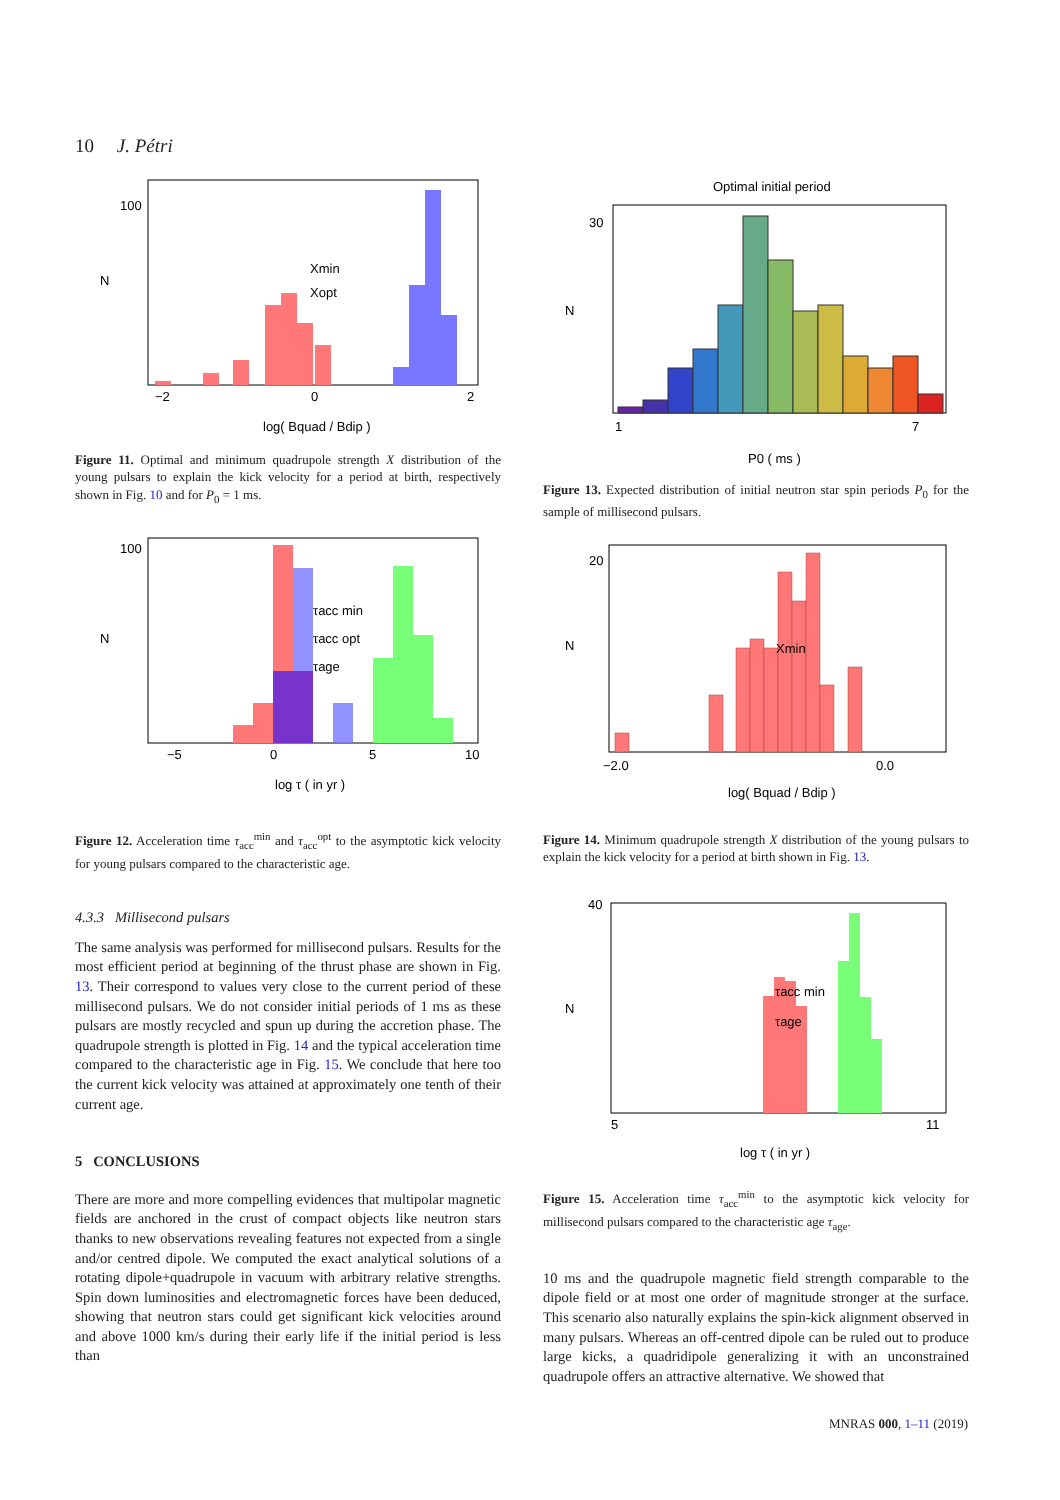10 J. Pétri
N
100
−2
0
2
log( Bquad / Bdip )
Xmin
Xopt
Figure 11. Optimal and minimum quadrupole strength X distribution of the young pulsars to explain the kick velocity for a period at birth, respectively shown in Fig. 10 and for P<sub>0</sub> = 1 ms.
N
100
−5
0
5
10
log τ ( in yr )
τacc min
τacc opt
τage
Figure 12. Acceleration time τ<sub>acc</sub><sup>min</sup> and τ<sub>acc</sub><sup>opt</sup> to the asymptotic kick velocity for young pulsars compared to the characteristic age.
4.3.3 Millisecond pulsars
The same analysis was performed for millisecond pulsars. Results for the most efficient period at beginning of the thrust phase are shown in Fig. 13. Their correspond to values very close to the current period of these millisecond pulsars. We do not consider initial periods of 1 ms as these pulsars are mostly recycled and spun up during the accretion phase. The quadrupole strength is plotted in Fig. 14 and the typical acceleration time compared to the characteristic age in Fig. 15. We conclude that here too the current kick velocity was attained at approximately one tenth of their current age.
5 CONCLUSIONS
There are more and more compelling evidences that multipolar magnetic fields are anchored in the crust of compact objects like neutron stars thanks to new observations revealing features not expected from a single and/or centred dipole. We computed the exact analytical solutions of a rotating dipole+quadrupole in vacuum with arbitrary relative strengths. Spin down luminosities and electromagnetic forces have been deduced, showing that neutron stars could get significant kick velocities around and above 1000 km/s during their early life if the initial period is less than
Optimal initial period
N
30
1
7
P0 ( ms )
Figure 13. Expected distribution of initial neutron star spin periods P<sub>0</sub> for the sample of millisecond pulsars.
N
20
−2.0
0.0
log( Bquad / Bdip )
Xmin
Figure 14. Minimum quadrupole strength X distribution of the young pulsars to explain the kick velocity for a period at birth shown in Fig. 13.
N
40
5
11
log τ ( in yr )
τacc min
τage
Figure 15. Acceleration time τ<sub>acc</sub><sup>min</sup> to the asymptotic kick velocity for millisecond pulsars compared to the characteristic age τ<sub>age</sub>.
10 ms and the quadrupole magnetic field strength comparable to the dipole field or at most one order of magnitude stronger at the surface. This scenario also naturally explains the spin-kick alignment observed in many pulsars. Whereas an off-centred dipole can be ruled out to produce large kicks, a quadridipole generalizing it with an unconstrained quadrupole offers an attractive alternative. We showed that
MNRAS 000, 1–11 (2019)